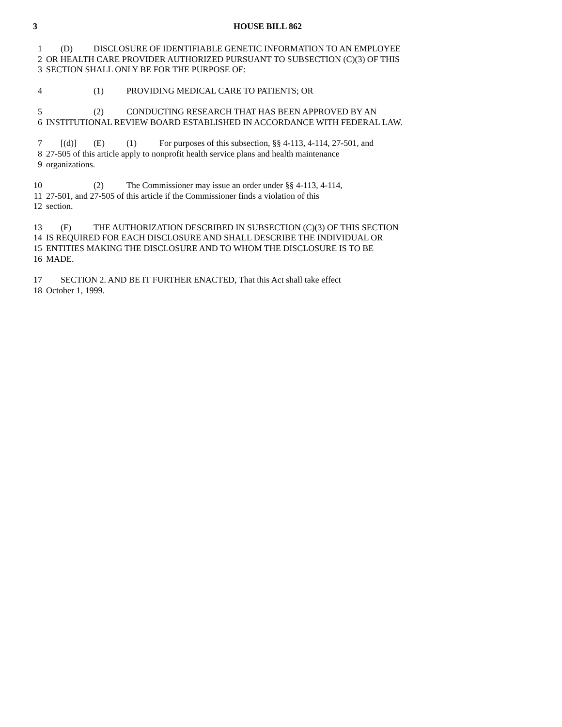3 HOUSE BILL 862
1 (D) DISCLOSURE OF IDENTIFIABLE GENETIC INFORMATION TO AN EMPLOYEE
2 OR HEALTH CARE PROVIDER AUTHORIZED PURSUANT TO SUBSECTION (C)(3) OF THIS
3 SECTION SHALL ONLY BE FOR THE PURPOSE OF:
4 (1) PROVIDING MEDICAL CARE TO PATIENTS; OR
5 (2) CONDUCTING RESEARCH THAT HAS BEEN APPROVED BY AN
6 INSTITUTIONAL REVIEW BOARD ESTABLISHED IN ACCORDANCE WITH FEDERAL LAW.
7 [(d)] (E) (1) For purposes of this subsection, §§ 4-113, 4-114, 27-501, and
8 27-505 of this article apply to nonprofit health service plans and health maintenance
9 organizations.
10 (2) The Commissioner may issue an order under §§ 4-113, 4-114,
11 27-501, and 27-505 of this article if the Commissioner finds a violation of this
12 section.
13 (F) THE AUTHORIZATION DESCRIBED IN SUBSECTION (C)(3) OF THIS SECTION
14 IS REQUIRED FOR EACH DISCLOSURE AND SHALL DESCRIBE THE INDIVIDUAL OR
15 ENTITIES MAKING THE DISCLOSURE AND TO WHOM THE DISCLOSURE IS TO BE
16 MADE.
17 SECTION 2. AND BE IT FURTHER ENACTED, That this Act shall take effect
18 October 1, 1999.